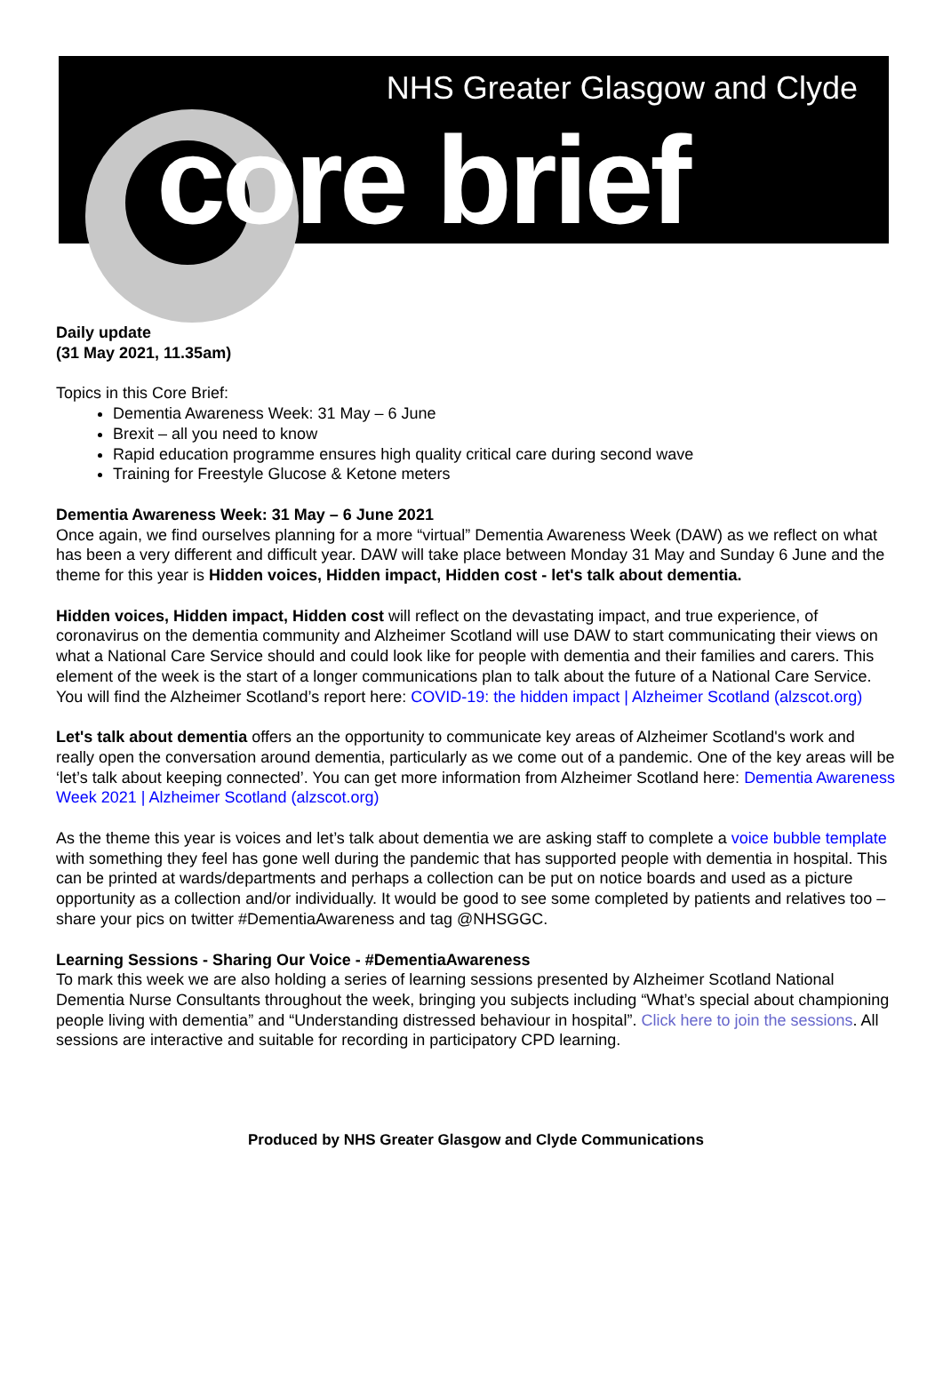NHS Greater Glasgow and Clyde
core brief
Daily update
(31 May 2021, 11.35am)
Topics in this Core Brief:
Dementia Awareness Week: 31 May – 6 June
Brexit – all you need to know
Rapid education programme ensures high quality critical care during second wave
Training for Freestyle Glucose & Ketone meters
Dementia Awareness Week: 31 May – 6 June 2021
Once again, we find ourselves planning for a more “virtual” Dementia Awareness Week (DAW) as we reflect on what has been a very different and difficult year. DAW will take place between Monday 31 May and Sunday 6 June and the theme for this year is Hidden voices, Hidden impact, Hidden cost - let's talk about dementia.
Hidden voices, Hidden impact, Hidden cost will reflect on the devastating impact, and true experience, of coronavirus on the dementia community and Alzheimer Scotland will use DAW to start communicating their views on what a National Care Service should and could look like for people with dementia and their families and carers. This element of the week is the start of a longer communications plan to talk about the future of a National Care Service. You will find the Alzheimer Scotland’s report here: COVID-19: the hidden impact | Alzheimer Scotland (alzscot.org)
Let's talk about dementia offers an the opportunity to communicate key areas of Alzheimer Scotland's work and really open the conversation around dementia, particularly as we come out of a pandemic. One of the key areas will be ‘let’s talk about keeping connected’. You can get more information from Alzheimer Scotland here: Dementia Awareness Week 2021 | Alzheimer Scotland (alzscot.org)
As the theme this year is voices and let’s talk about dementia we are asking staff to complete a voice bubble template with something they feel has gone well during the pandemic that has supported people with dementia in hospital. This can be printed at wards/departments and perhaps a collection can be put on notice boards and used as a picture opportunity as a collection and/or individually. It would be good to see some completed by patients and relatives too – share your pics on twitter #DementiaAwareness and tag @NHSGGC.
Learning Sessions - Sharing Our Voice - #DementiaAwareness
To mark this week we are also holding a series of learning sessions presented by Alzheimer Scotland National Dementia Nurse Consultants throughout the week, bringing you subjects including “What’s special about championing people living with dementia” and “Understanding distressed behaviour in hospital”. Click here to join the sessions. All sessions are interactive and suitable for recording in participatory CPD learning.
Produced by NHS Greater Glasgow and Clyde Communications